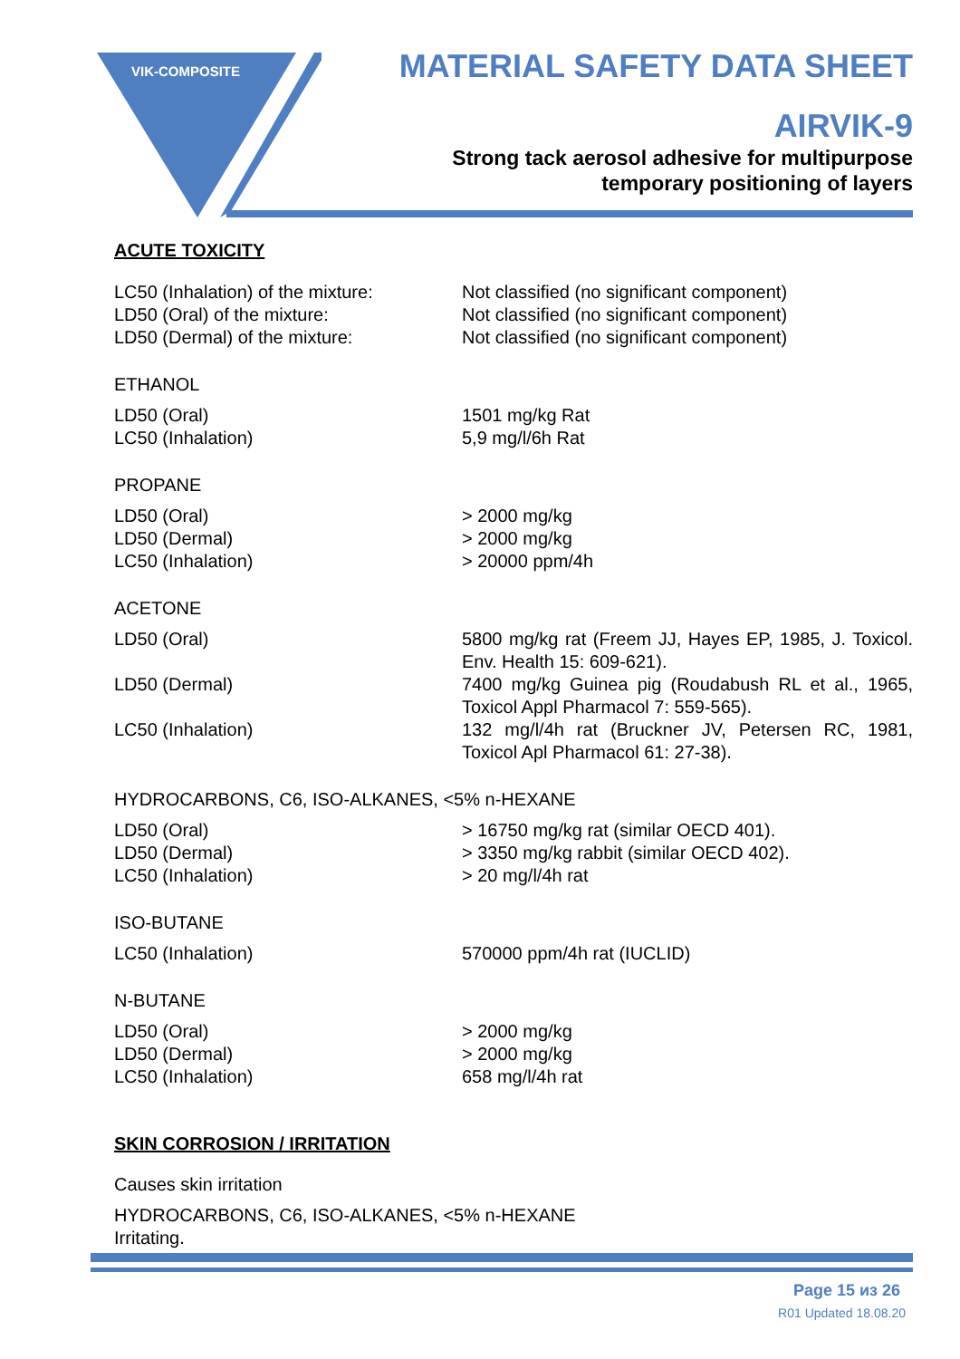VIK-COMPOSITE
MATERIAL SAFETY DATA SHEET
AIRVIK-9
Strong tack aerosol adhesive for multipurpose
temporary positioning of layers
ACUTE TOXICITY
| LC50 (Inhalation) of the mixture: | Not classified (no significant component) |
| LD50 (Oral) of the mixture: | Not classified (no significant component) |
| LD50 (Dermal) of the mixture: | Not classified (no significant component) |
ETHANOL
| LD50 (Oral) | 1501 mg/kg Rat |
| LC50 (Inhalation) | 5,9 mg/l/6h Rat |
PROPANE
| LD50 (Oral) | > 2000 mg/kg |
| LD50 (Dermal) | > 2000 mg/kg |
| LC50 (Inhalation) | > 20000 ppm/4h |
ACETONE
| LD50 (Oral) | 5800 mg/kg rat (Freem JJ, Hayes EP, 1985, J. Toxicol. Env. Health 15: 609-621). |
| LD50 (Dermal) | 7400 mg/kg Guinea pig (Roudabush RL et al., 1965, Toxicol Appl Pharmacol 7: 559-565). |
| LC50 (Inhalation) | 132 mg/l/4h rat (Bruckner JV, Petersen RC, 1981, Toxicol Apl Pharmacol 61: 27-38). |
HYDROCARBONS, C6, ISO-ALKANES, <5% n-HEXANE
| LD50 (Oral) | > 16750 mg/kg rat (similar OECD 401). |
| LD50 (Dermal) | > 3350 mg/kg rabbit (similar OECD 402). |
| LC50 (Inhalation) | > 20 mg/l/4h rat |
ISO-BUTANE
| LC50 (Inhalation) | 570000 ppm/4h rat (IUCLID) |
N-BUTANE
| LD50 (Oral) | > 2000 mg/kg |
| LD50 (Dermal) | > 2000 mg/kg |
| LC50 (Inhalation) | 658 mg/l/4h rat |
SKIN CORROSION / IRRITATION
Causes skin irritation
HYDROCARBONS, C6, ISO-ALKANES, <5% n-HEXANE
Irritating.
Page 15 из 26
R01 Updated 18.08.20